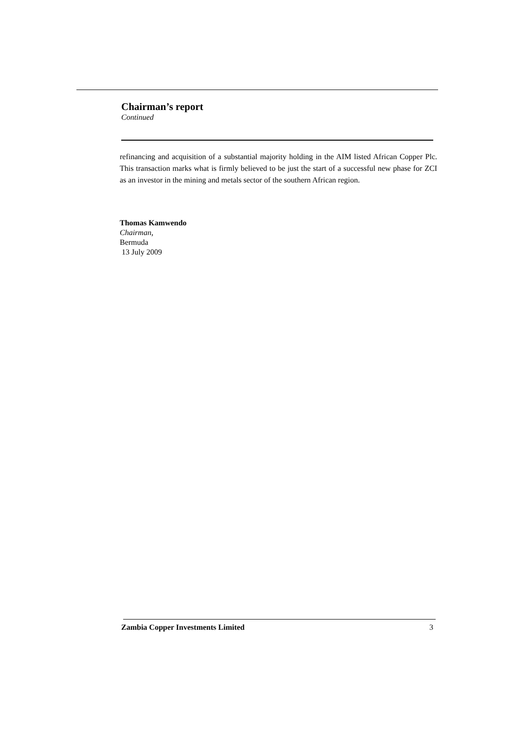Chairman’s report
Continued
refinancing and acquisition of a substantial majority holding in the AIM listed African Copper Plc. This transaction marks what is firmly believed to be just the start of a successful new phase for ZCI as an investor in the mining and metals sector of the southern African region.
Thomas Kamwendo
Chairman,
Bermuda
13 July 2009
Zambia Copper Investments Limited 3